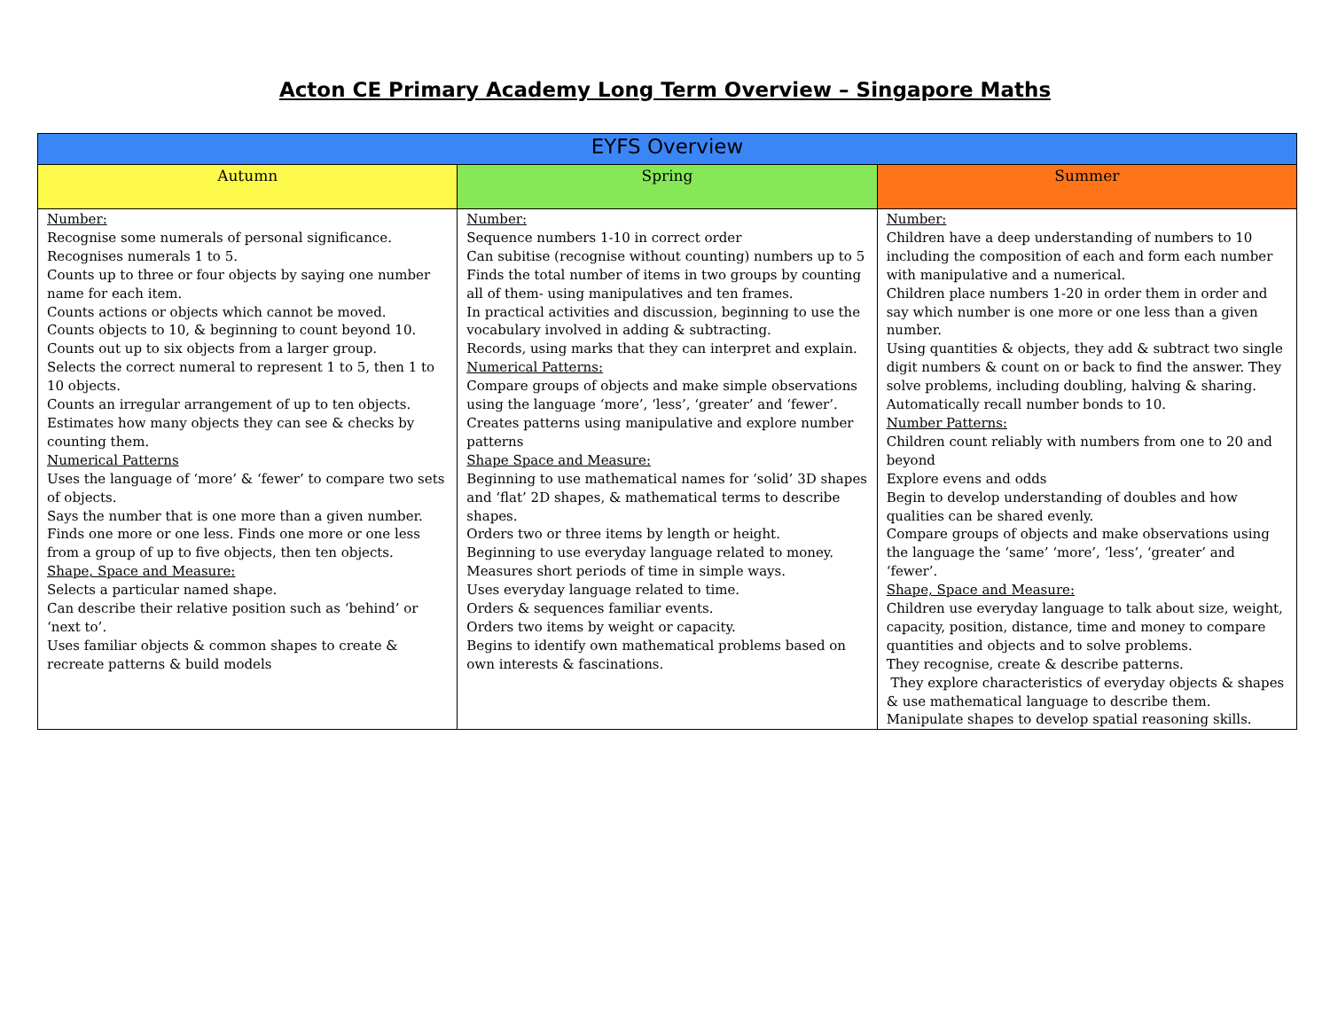Acton CE Primary Academy Long Term Overview – Singapore Maths
| EYFS Overview | | |
| --- | --- | --- |
| Autumn | Spring | Summer |
| Number: Recognise some numerals of personal significance. Recognises numerals 1 to 5. Counts up to three or four objects by saying one number name for each item. Counts actions or objects which cannot be moved. Counts objects to 10, & beginning to count beyond 10. Counts out up to six objects from a larger group. Selects the correct numeral to represent 1 to 5, then 1 to 10 objects. Counts an irregular arrangement of up to ten objects. Estimates how many objects they can see & checks by counting them. Numerical Patterns Uses the language of ‘more’ & ‘fewer’ to compare two sets of objects. Says the number that is one more than a given number. Finds one more or one less. Finds one more or one less from a group of up to five objects, then ten objects. Shape, Space and Measure: Selects a particular named shape. Can describe their relative position such as ‘behind’ or ‘next to’. Uses familiar objects & common shapes to create & recreate patterns & build models | Number: Sequence numbers 1-10 in correct order Can subitise (recognise without counting) numbers up to 5 Finds the total number of items in two groups by counting all of them- using manipulatives and ten frames. In practical activities and discussion, beginning to use the vocabulary involved in adding & subtracting. Records, using marks that they can interpret and explain. Numerical Patterns: Compare groups of objects and make simple observations using the language ‘more’, ‘less’, ‘greater’ and ‘fewer’. Creates patterns using manipulative and explore number patterns Shape Space and Measure: Beginning to use mathematical names for ‘solid’ 3D shapes and ‘flat’ 2D shapes, & mathematical terms to describe shapes. Orders two or three items by length or height. Beginning to use everyday language related to money. Measures short periods of time in simple ways. Uses everyday language related to time. Orders & sequences familiar events. Orders two items by weight or capacity. Begins to identify own mathematical problems based on own interests & fascinations. | Number: Children have a deep understanding of numbers to 10 including the composition of each and form each number with manipulative and a numerical. Children place numbers 1-20 in order them in order and say which number is one more or one less than a given number. Using quantities & objects, they add & subtract two single digit numbers & count on or back to find the answer. They solve problems, including doubling, halving & sharing. Automatically recall number bonds to 10. Number Patterns: Children count reliably with numbers from one to 20 and beyond Explore evens and odds Begin to develop understanding of doubles and how qualities can be shared evenly. Compare groups of objects and make observations using the language the ‘same’ ‘more’, ‘less’, ‘greater’ and ‘fewer’. Shape, Space and Measure: Children use everyday language to talk about size, weight, capacity, position, distance, time and money to compare quantities and objects and to solve problems. They recognise, create & describe patterns. They explore characteristics of everyday objects & shapes & use mathematical language to describe them. Manipulate shapes to develop spatial reasoning skills. |